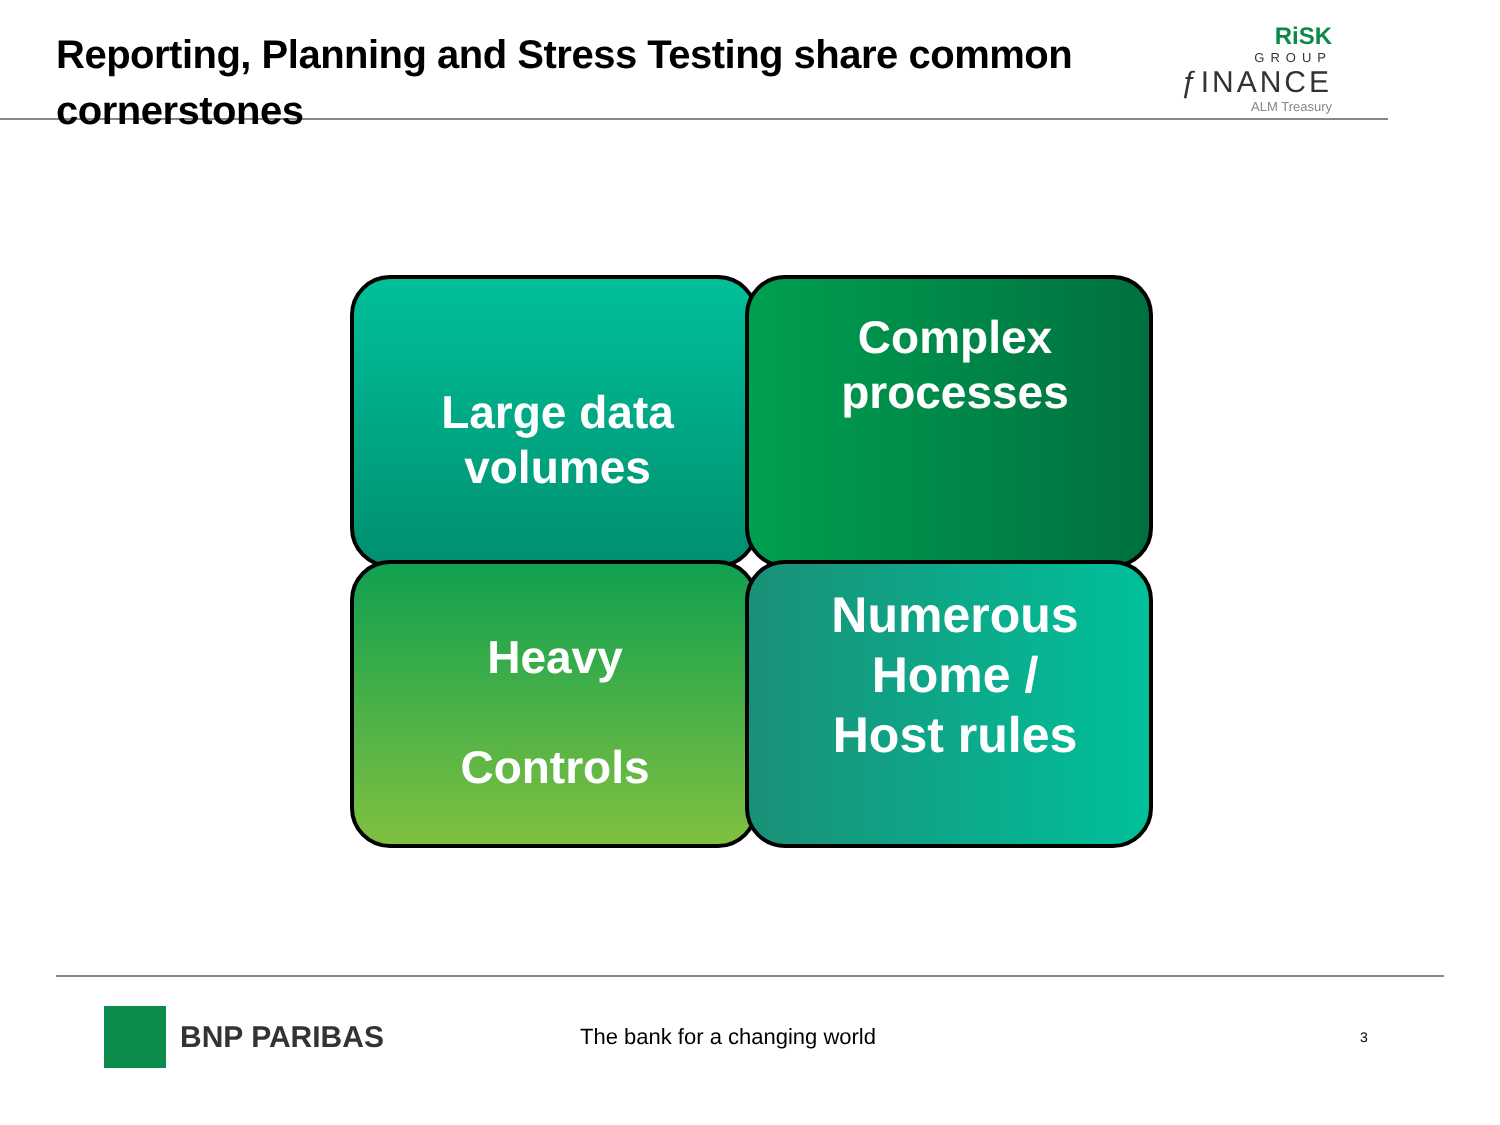Reporting, Planning and Stress Testing share common
cornerstones
RiSK
GROUP
ƒINANCE
ALM Treasury
Large data volumes
Complex processes
Heavy
Controls
Numerous Home /
Host rules
BNP PARIBAS
The bank for a changing world
3